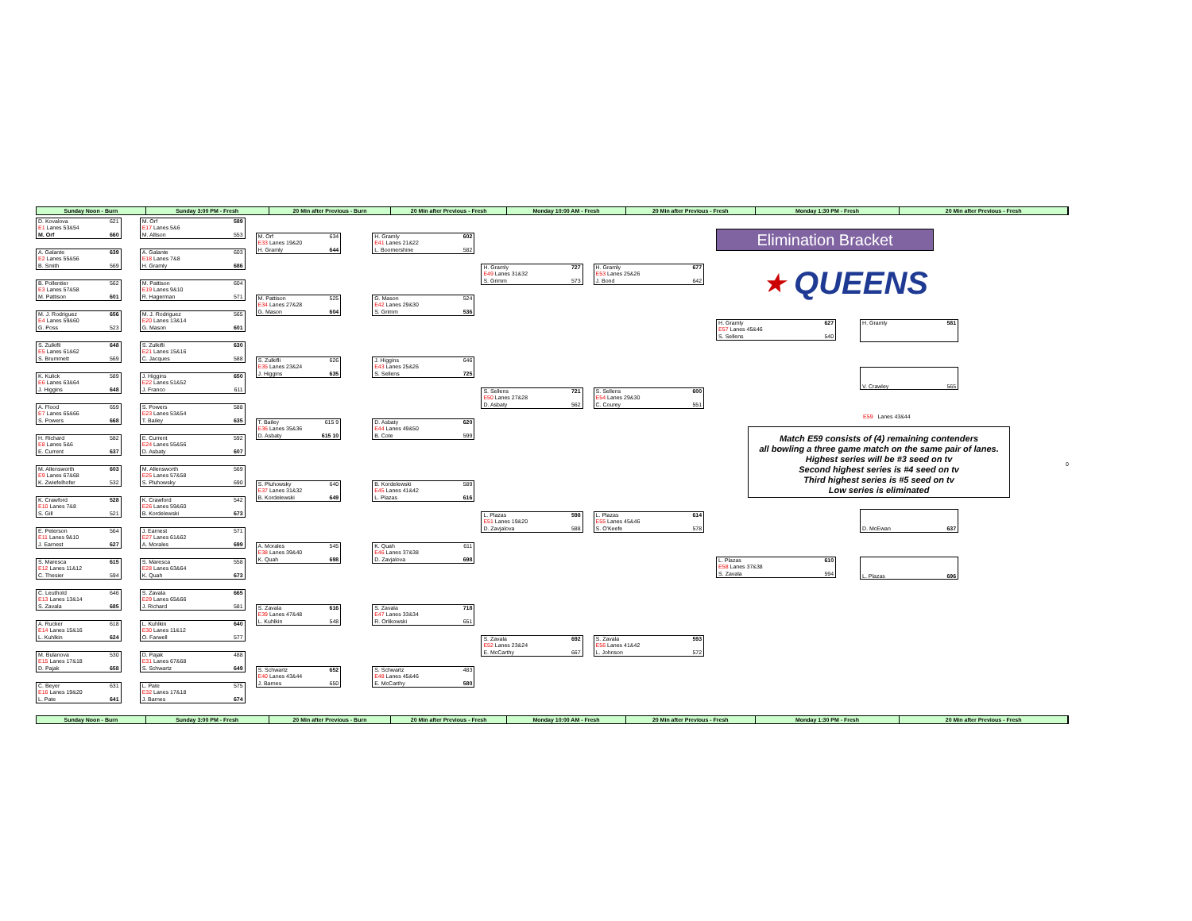Sunday Noon - Burn Sunday 3:00 PM - Fresh 20 Min after Previous - Burn 20 Min after Previous - Fresh Monday 10:00 AM - Fresh 20 Min after Previous - Fresh Monday 1:30 PM - Fresh 20 Min after Previous - Fresh
D. Kovalova 621
E1 Lanes 53&54
M. Orf 660
A. Galante 639
E2 Lanes 55&56
B. Smith 569
B. Pollentier 562
E3 Lanes 57&58
M. Pattison 601
M. J. Rodriguez 656
E4 Lanes 59&60
G. Poss 523
S. Zulkifli 648
E5 Lanes 61&62
S. Brummett 569
K. Kulick 589
E6 Lanes 63&64
J. Higgins 648
A. Flood 659
E7 Lanes 65&66
S. Powers 668
H. Richard 582
E8 Lanes 5&6
E. Current 637
M. Allensworth 603
E9 Lanes 67&68
K. Zwiefelhofer 532
K. Crawford 528
E10 Lanes 7&8
S. Gill 521
E. Peterson 564
E11 Lanes 9&10
J. Earnest 627
S. Maresca 615
E12 Lanes 11&12
C. Thesier 594
C. Leuthold 646
E13 Lanes 13&14
S. Zavala 685
A. Rucker 618
E14 Lanes 15&16
L. Kuhlkin 624
M. Bulanova 530
E15 Lanes 17&18
D. Pajak 658
C. Beyer 631
E16 Lanes 19&20
L. Pate 641
M. Orf 589
E17 Lanes 5&6
M. Allison 553
A. Galante 603
E18 Lanes 7&8
H. Gramly 686
M. Pattison 604
E19 Lanes 9&10
R. Hagerman 571
M. J. Rodriguez 565
E20 Lanes 13&14
G. Mason 601
S. Zulkifli 630
E21 Lanes 15&16
C. Jacques 588
J. Higgins 650
E22 Lanes 51&52
J. Franco 611
S. Powers 588
E23 Lanes 53&54
T. Bailey 635
E. Current 592
E24 Lanes 55&56
D. Asbaty 607
M. Allensworth 569
E25 Lanes 57&58
S. Pluhowsky 690
K. Crawford 542
E26 Lanes 59&60
B. Kordelewski 673
J. Earnest 571
E27 Lanes 61&62
A. Morales 699
S. Maresca 558
E28 Lanes 63&64
K. Quah 673
S. Zavala 665
E29 Lanes 65&66
J. Richard 581
L. Kuhlkin 640
E30 Lanes 11&12
O. Farwell 577
D. Pajak 488
E31 Lanes 67&68
S. Schwartz 649
L. Pate 575
E32 Lanes 17&18
J. Barnes 674
M. Orf 634
E33 Lanes 19&20
H. Gramly 644
M. Pattison 525
E34 Lanes 27&28
G. Mason 604
S. Zulkifli 626
E35 Lanes 23&24
J. Higgins 635
T. Bailey 615 9
E36 Lanes 35&36
D. Asbaty 615 10
S. Pluhowsky 640
E37 Lanes 31&32
B. Kordelewski 649
A. Morales 545
E38 Lanes 39&40
K. Quah 698
S. Zavala 616
E39 Lanes 47&48
L. Kuhlkin 548
S. Schwartz 652
E40 Lanes 43&44
J. Barnes 650
H. Gramly 602
E41 Lanes 21&22
L. Boomershine 582
G. Mason 524
E42 Lanes 29&30
S. Grimm 536
J. Higgins 646
E43 Lanes 25&26
S. Sellens 725
D. Asbaty 620
E44 Lanes 49&50
B. Cote 599
B. Kordelewski 589
E45 Lanes 41&42
L. Plazas 616
K. Quah 611
E46 Lanes 37&38
D. Zavjalova 698
S. Zavala 718
E47 Lanes 33&34
R. Orlikowski 651
S. Schwartz 483
E48 Lanes 45&46
E. McCarthy 580
H. Gramly 727
E49 Lanes 31&32
S. Grimm 573
S. Sellens 721
E50 Lanes 27&28
D. Asbaty 562
L. Plazas 598
E51 Lanes 19&20
D. Zavjalova 588
S. Zavala 692
E52 Lanes 23&24
E. McCarthy 667
H. Gramly 677
E53 Lanes 25&26
J. Bond 642
S. Sellens 600
E54 Lanes 29&30
C. Courey 551
L. Plazas 614
E55 Lanes 45&46
S. O'Keefe 578
S. Zavala 593
E56 Lanes 41&42
L. Johnson 572
Elimination Bracket
★ QUEENS
H. Gramly 627
E57 Lanes 45&46
S. Sellens 540
H. Gramly 581
V. Crawley 565
E59 Lanes 43&44
Match E59 consists of (4) remaining contenders
all bowling a three game match on the same pair of lanes.
Highest series will be #3 seed on tv
Second highest series is #4 seed on tv
Third highest series is #5 seed on tv
Low series is eliminated
D. McEwan 637
L. Plazas 610
E58 Lanes 37&38
S. Zavala 594
L. Plazas 696
0
Sunday Noon - Burn Sunday 3:00 PM - Fresh 20 Min after Previous - Burn 20 Min after Previous - Fresh Monday 10:00 AM - Fresh 20 Min after Previous - Fresh Monday 1:30 PM - Fresh 20 Min after Previous - Fresh